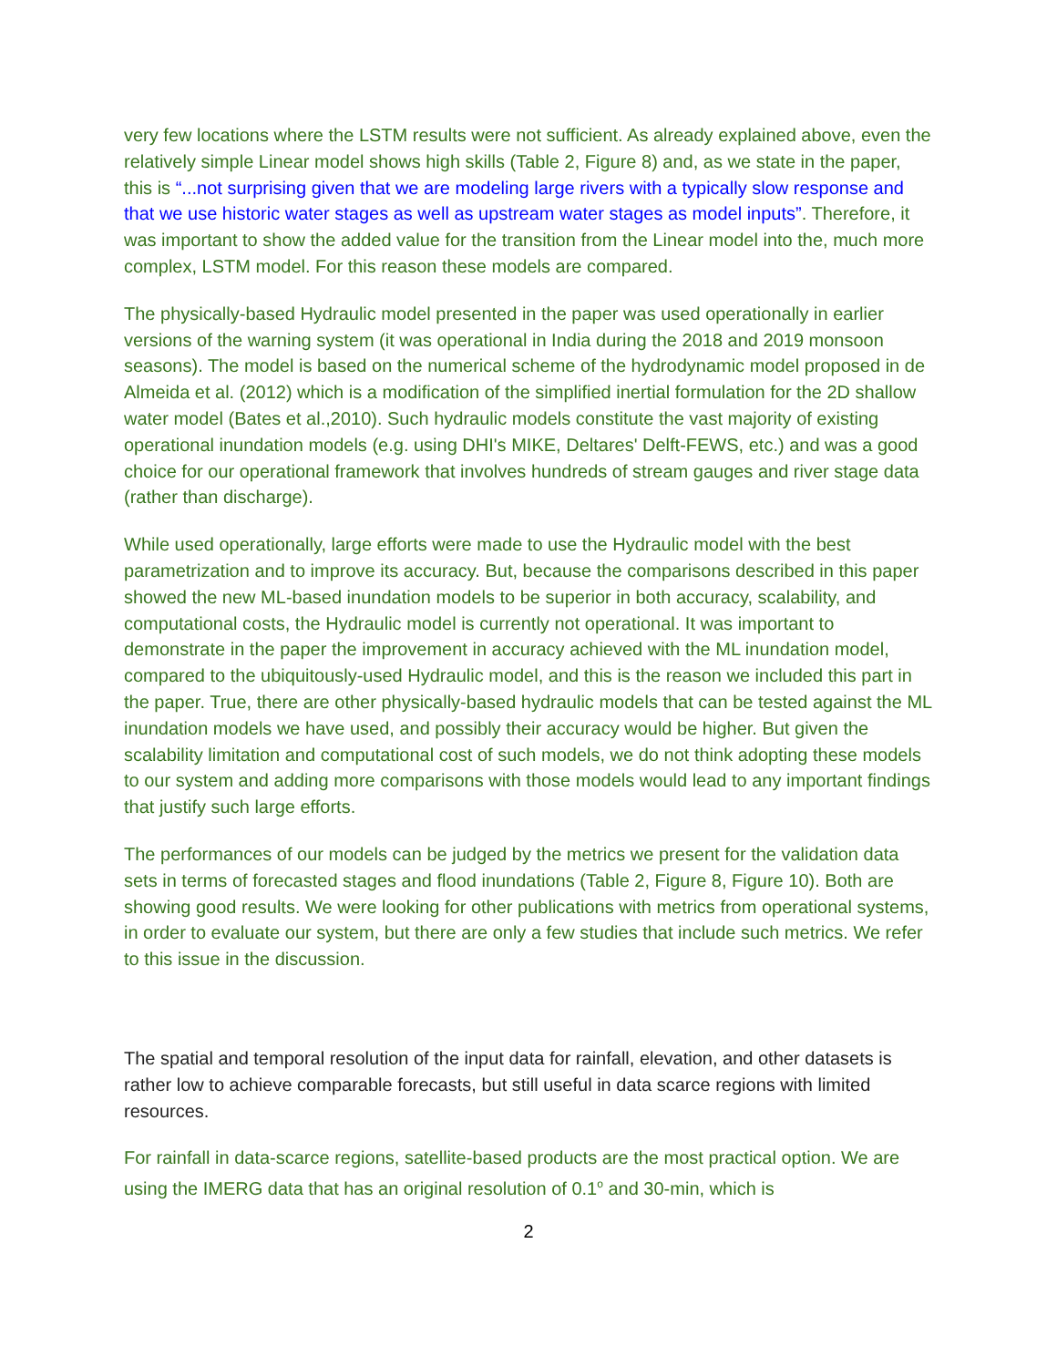very few locations where the LSTM results were not sufficient. As already explained above, even the relatively simple Linear model shows high skills (Table 2, Figure 8) and, as we state in the paper, this is “...not surprising given that we are modeling large rivers with a typically slow response and that we use historic water stages as well as upstream water stages as model inputs”. Therefore, it was important to show the added value for the transition from the Linear model into the, much more complex, LSTM model. For this reason these models are compared.
The physically-based Hydraulic model presented in the paper was used operationally in earlier versions of the warning system (it was operational in India during the 2018 and 2019 monsoon seasons). The model is based on the numerical scheme of the hydrodynamic model proposed in de Almeida et al. (2012) which is a modification of the simplified inertial formulation for the 2D shallow water model (Bates et al.,2010). Such hydraulic models constitute the vast majority of existing operational inundation models (e.g. using DHI's MIKE, Deltares' Delft-FEWS, etc.) and was a good choice for our operational framework that involves hundreds of stream gauges and river stage data (rather than discharge).
While used operationally, large efforts were made to use the Hydraulic model with the best parametrization and to improve its accuracy. But, because the comparisons described in this paper showed the new ML-based inundation models to be superior in both accuracy, scalability, and computational costs, the Hydraulic model is currently not operational. It was important to demonstrate in the paper the improvement in accuracy achieved with the ML inundation model, compared to the ubiquitously-used Hydraulic model, and this is the reason we included this part in the paper. True, there are other physically-based hydraulic models that can be tested against the ML inundation models we have used, and possibly their accuracy would be higher. But given the scalability limitation and computational cost of such models, we do not think adopting these models to our system and adding more comparisons with those models would lead to any important findings that justify such large efforts.
The performances of our models can be judged by the metrics we present for the validation data sets in terms of forecasted stages and flood inundations (Table 2, Figure 8, Figure 10). Both are showing good results. We were looking for other publications with metrics from operational systems, in order to evaluate our system, but there are only a few studies that include such metrics. We refer to this issue in the discussion.
The spatial and temporal resolution of the input data for rainfall, elevation, and other datasets is rather low to achieve comparable forecasts, but still useful in data scarce regions with limited resources.
For rainfall in data-scarce regions, satellite-based products are the most practical option. We are using the IMERG data that has an original resolution of 0.1<sup>o</sup> and 30-min, which is
2